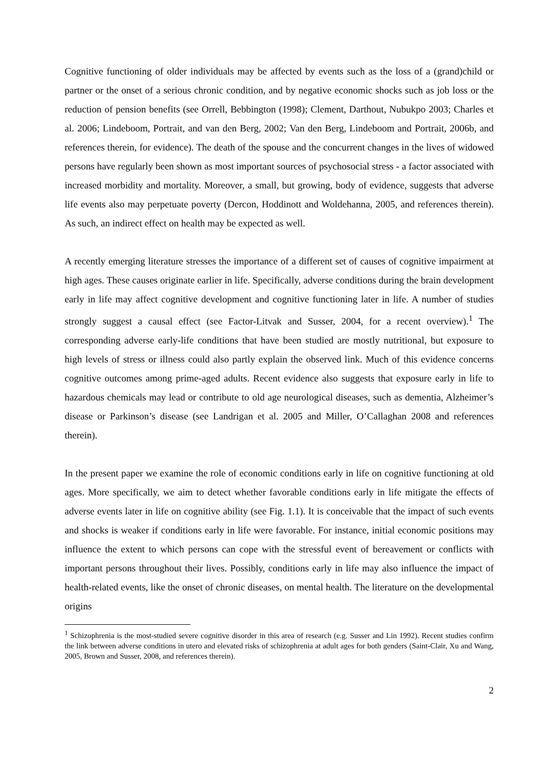Cognitive functioning of older individuals may be affected by events such as the loss of a (grand)child or partner or the onset of a serious chronic condition, and by negative economic shocks such as job loss or the reduction of pension benefits (see Orrell, Bebbington (1998); Clement, Darthout, Nubukpo 2003; Charles et al. 2006; Lindeboom, Portrait, and van den Berg, 2002; Van den Berg, Lindeboom and Portrait, 2006b, and references therein, for evidence). The death of the spouse and the concurrent changes in the lives of widowed persons have regularly been shown as most important sources of psychosocial stress - a factor associated with increased morbidity and mortality. Moreover, a small, but growing, body of evidence, suggests that adverse life events also may perpetuate poverty (Dercon, Hoddinott and Woldehanna, 2005, and references therein). As such, an indirect effect on health may be expected as well.
A recently emerging literature stresses the importance of a different set of causes of cognitive impairment at high ages. These causes originate earlier in life. Specifically, adverse conditions during the brain development early in life may affect cognitive development and cognitive functioning later in life. A number of studies strongly suggest a causal effect (see Factor-Litvak and Susser, 2004, for a recent overview).<sup>1</sup> The corresponding adverse early-life conditions that have been studied are mostly nutritional, but exposure to high levels of stress or illness could also partly explain the observed link. Much of this evidence concerns cognitive outcomes among prime-aged adults. Recent evidence also suggests that exposure early in life to hazardous chemicals may lead or contribute to old age neurological diseases, such as dementia, Alzheimer’s disease or Parkinson’s disease (see Landrigan et al. 2005 and Miller, O’Callaghan 2008 and references therein).
In the present paper we examine the role of economic conditions early in life on cognitive functioning at old ages. More specifically, we aim to detect whether favorable conditions early in life mitigate the effects of adverse events later in life on cognitive ability (see Fig. 1.1). It is conceivable that the impact of such events and shocks is weaker if conditions early in life were favorable. For instance, initial economic positions may influence the extent to which persons can cope with the stressful event of bereavement or conflicts with important persons throughout their lives. Possibly, conditions early in life may also influence the impact of health-related events, like the onset of chronic diseases, on mental health. The literature on the developmental origins
<sup>1</sup> Schizophrenia is the most-studied severe cognitive disorder in this area of research (e.g. Susser and Lin 1992). Recent studies confirm the link between adverse conditions in utero and elevated risks of schizophrenia at adult ages for both genders (Saint-Clair, Xu and Wang, 2005, Brown and Susser, 2008, and references therein).
2